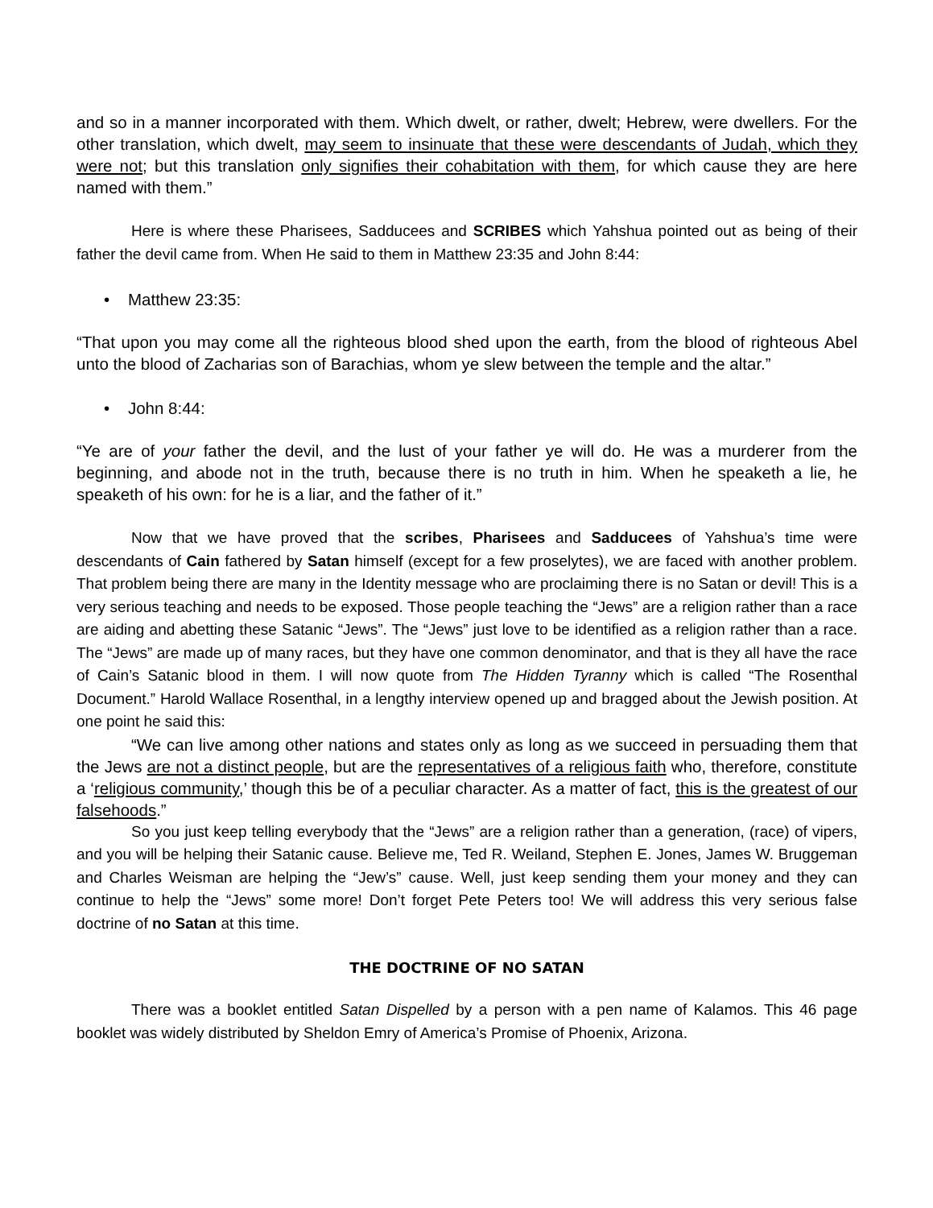and so in a manner incorporated with them. Which dwelt, or rather, dwelt; Hebrew, were dwellers. For the other translation, which dwelt, may seem to insinuate that these were descendants of Judah, which they were not; but this translation only signifies their cohabitation with them, for which cause they are here named with them.”
Here is where these Pharisees, Sadducees and SCRIBES which Yahshua pointed out as being of their father the devil came from. When He said to them in Matthew 23:35 and John 8:44:
• Matthew 23:35:
“That upon you may come all the righteous blood shed upon the earth, from the blood of righteous Abel unto the blood of Zacharias son of Barachias, whom ye slew between the temple and the altar.”
• John 8:44:
“Ye are of your father the devil, and the lust of your father ye will do. He was a murderer from the beginning, and abode not in the truth, because there is no truth in him. When he speaketh a lie, he speaketh of his own: for he is a liar, and the father of it.”
Now that we have proved that the scribes, Pharisees and Sadducees of Yahshua’s time were descendants of Cain fathered by Satan himself (except for a few proselytes), we are faced with another problem. That problem being there are many in the Identity message who are proclaiming there is no Satan or devil! This is a very serious teaching and needs to be exposed. Those people teaching the “Jews” are a religion rather than a race are aiding and abetting these Satanic “Jews”. The “Jews” just love to be identified as a religion rather than a race. The “Jews” are made up of many races, but they have one common denominator, and that is they all have the race of Cain’s Satanic blood in them. I will now quote from The Hidden Tyranny which is called “The Rosenthal Document.” Harold Wallace Rosenthal, in a lengthy interview opened up and bragged about the Jewish position. At one point he said this:
“We can live among other nations and states only as long as we succeed in persuading them that the Jews are not a distinct people, but are the representatives of a religious faith who, therefore, constitute a ‘religious community,’ though this be of a peculiar character. As a matter of fact, this is the greatest of our falsehoods.”
So you just keep telling everybody that the “Jews” are a religion rather than a generation, (race) of vipers, and you will be helping their Satanic cause. Believe me, Ted R. Weiland, Stephen E. Jones, James W. Bruggeman and Charles Weisman are helping the “Jew’s” cause. Well, just keep sending them your money and they can continue to help the “Jews” some more! Don’t forget Pete Peters too! We will address this very serious false doctrine of no Satan at this time.
THE DOCTRINE OF NO SATAN
There was a booklet entitled Satan Dispelled by a person with a pen name of Kalamos. This 46 page booklet was widely distributed by Sheldon Emry of America’s Promise of Phoenix, Arizona.